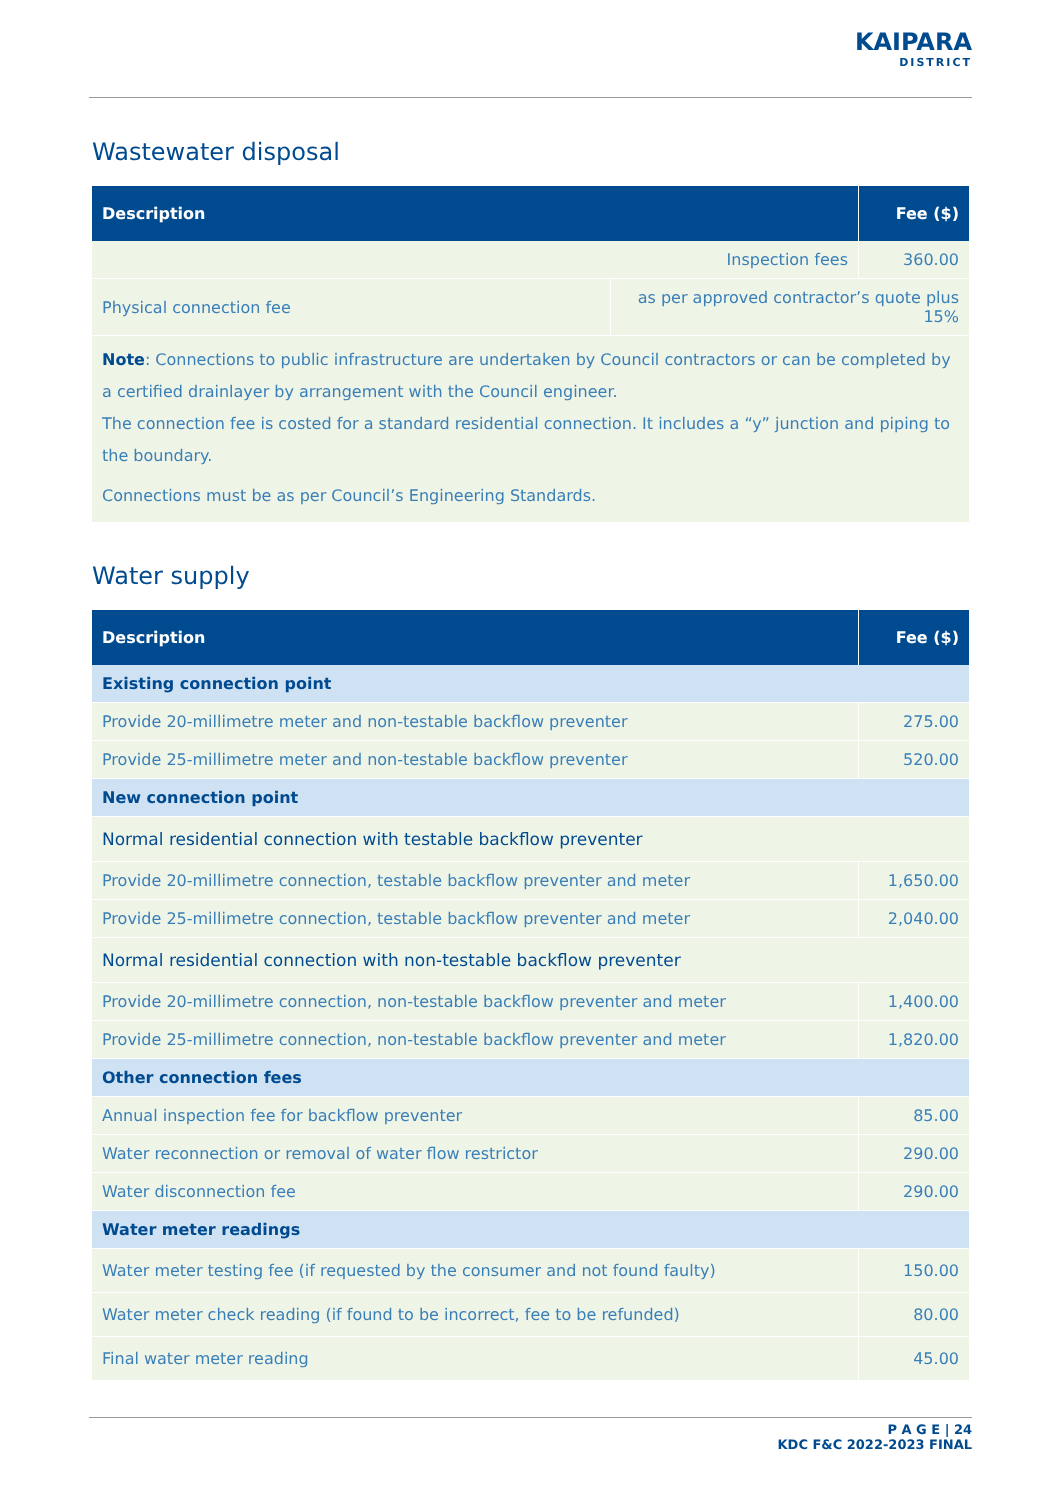KAIPARA
DISTRICT
Wastewater disposal
| Description | | Fee ($) |
| --- | --- | --- |
| Inspection fees | | 360.00 |
| Physical connection fee | as per approved contractor’s quote plus 15% | |
Note: Connections to public infrastructure are undertaken by Council contractors or can be completed by a certified drainlayer by arrangement with the Council engineer.
The connection fee is costed for a standard residential connection. It includes a “y” junction and piping to the boundary.
Connections must be as per Council’s Engineering Standards.
Water supply
| Description | Fee ($) |
| --- | --- |
| Existing connection point | |
| Provide 20-millimetre meter and non-testable backflow preventer | 275.00 |
| Provide 25-millimetre meter and non-testable backflow preventer | 520.00 |
| New connection point | |
| Normal residential connection with testable backflow preventer | |
| Provide 20-millimetre connection, testable backflow preventer and meter | 1,650.00 |
| Provide 25-millimetre connection, testable backflow preventer and meter | 2,040.00 |
| Normal residential connection with non-testable backflow preventer | |
| Provide 20-millimetre connection, non-testable backflow preventer and meter | 1,400.00 |
| Provide 25-millimetre connection, non-testable backflow preventer and meter | 1,820.00 |
| Other connection fees | |
| Annual inspection fee for backflow preventer | 85.00 |
| Water reconnection or removal of water flow restrictor | 290.00 |
| Water disconnection fee | 290.00 |
| Water meter readings | |
| Water meter testing fee (if requested by the consumer and not found faulty) | 150.00 |
| Water meter check reading (if found to be incorrect, fee to be refunded) | 80.00 |
| Final water meter reading | 45.00 |
P A G E | 24
KDC F&C 2022-2023 FINAL